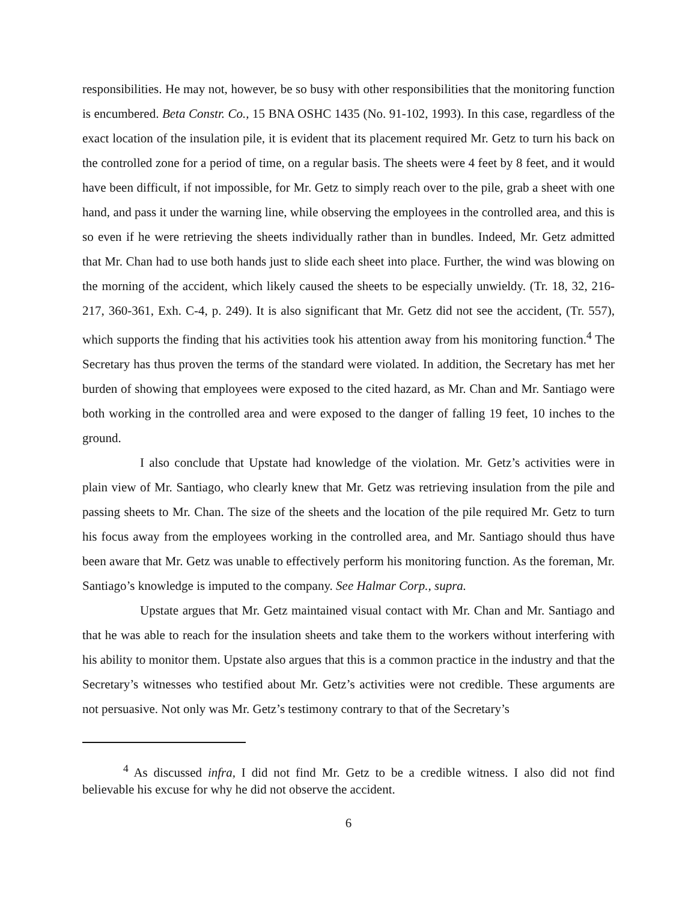responsibilities. He may not, however, be so busy with other responsibilities that the monitoring function is encumbered. Beta Constr. Co., 15 BNA OSHC 1435 (No. 91-102, 1993). In this case, regardless of the exact location of the insulation pile, it is evident that its placement required Mr. Getz to turn his back on the controlled zone for a period of time, on a regular basis. The sheets were 4 feet by 8 feet, and it would have been difficult, if not impossible, for Mr. Getz to simply reach over to the pile, grab a sheet with one hand, and pass it under the warning line, while observing the employees in the controlled area, and this is so even if he were retrieving the sheets individually rather than in bundles. Indeed, Mr. Getz admitted that Mr. Chan had to use both hands just to slide each sheet into place. Further, the wind was blowing on the morning of the accident, which likely caused the sheets to be especially unwieldy. (Tr. 18, 32, 216-217, 360-361, Exh. C-4, p. 249). It is also significant that Mr. Getz did not see the accident, (Tr. 557), which supports the finding that his activities took his attention away from his monitoring function.<sup>4</sup> The Secretary has thus proven the terms of the standard were violated. In addition, the Secretary has met her burden of showing that employees were exposed to the cited hazard, as Mr. Chan and Mr. Santiago were both working in the controlled area and were exposed to the danger of falling 19 feet, 10 inches to the ground.
I also conclude that Upstate had knowledge of the violation. Mr. Getz’s activities were in plain view of Mr. Santiago, who clearly knew that Mr. Getz was retrieving insulation from the pile and passing sheets to Mr. Chan. The size of the sheets and the location of the pile required Mr. Getz to turn his focus away from the employees working in the controlled area, and Mr. Santiago should thus have been aware that Mr. Getz was unable to effectively perform his monitoring function. As the foreman, Mr. Santiago’s knowledge is imputed to the company. See Halmar Corp., supra.
Upstate argues that Mr. Getz maintained visual contact with Mr. Chan and Mr. Santiago and that he was able to reach for the insulation sheets and take them to the workers without interfering with his ability to monitor them. Upstate also argues that this is a common practice in the industry and that the Secretary’s witnesses who testified about Mr. Getz’s activities were not credible. These arguments are not persuasive. Not only was Mr. Getz’s testimony contrary to that of the Secretary’s
<sup>4</sup> As discussed infra, I did not find Mr. Getz to be a credible witness. I also did not find believable his excuse for why he did not observe the accident.
6